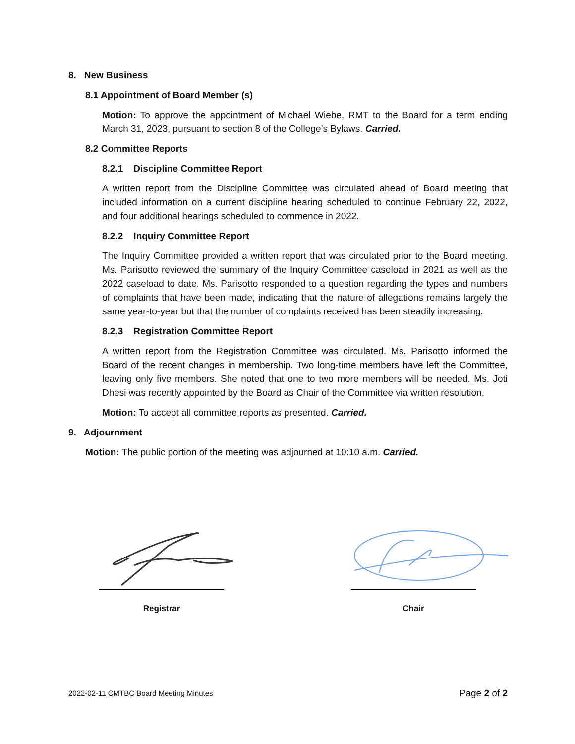8. New Business
8.1 Appointment of Board Member (s)
Motion: To approve the appointment of Michael Wiebe, RMT to the Board for a term ending March 31, 2023, pursuant to section 8 of the College’s Bylaws. Carried.
8.2 Committee Reports
8.2.1 Discipline Committee Report
A written report from the Discipline Committee was circulated ahead of Board meeting that included information on a current discipline hearing scheduled to continue February 22, 2022, and four additional hearings scheduled to commence in 2022.
8.2.2 Inquiry Committee Report
The Inquiry Committee provided a written report that was circulated prior to the Board meeting. Ms. Parisotto reviewed the summary of the Inquiry Committee caseload in 2021 as well as the 2022 caseload to date. Ms. Parisotto responded to a question regarding the types and numbers of complaints that have been made, indicating that the nature of allegations remains largely the same year-to-year but that the number of complaints received has been steadily increasing.
8.2.3 Registration Committee Report
A written report from the Registration Committee was circulated. Ms. Parisotto informed the Board of the recent changes in membership. Two long-time members have left the Committee, leaving only five members. She noted that one to two more members will be needed. Ms. Joti Dhesi was recently appointed by the Board as Chair of the Committee via written resolution.
Motion: To accept all committee reports as presented. Carried.
9. Adjournment
Motion: The public portion of the meeting was adjourned at 10:10 a.m. Carried.
Registrar Chair
2022-02-11 CMTBC Board Meeting Minutes Page 2 of 2